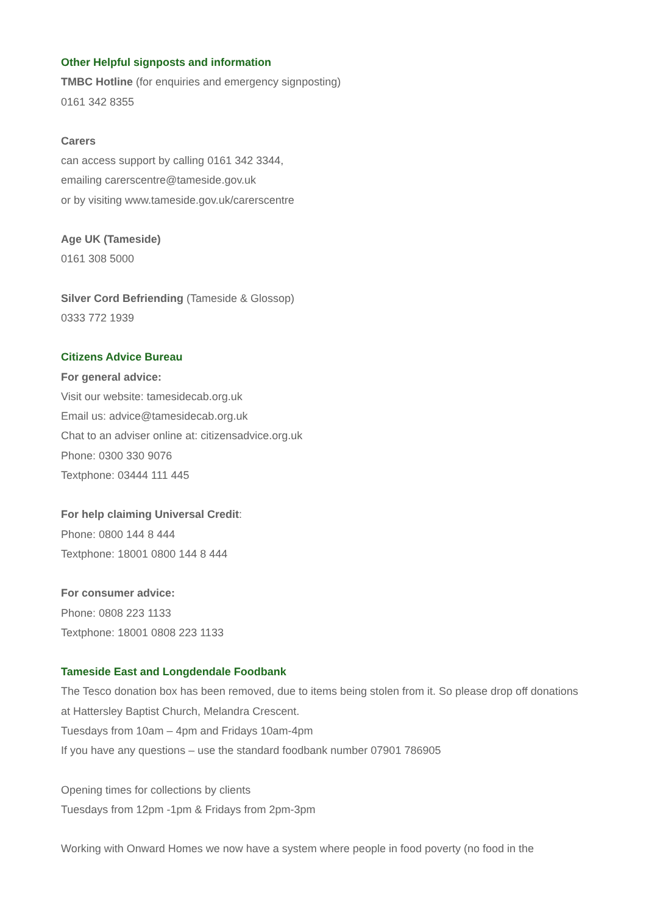Other Helpful signposts and information
TMBC Hotline (for enquiries and emergency signposting)
0161 342 8355
Carers
can access support by calling 0161 342 3344,
emailing carerscentre@tameside.gov.uk
or by visiting www.tameside.gov.uk/carerscentre
Age UK (Tameside)
0161 308 5000
Silver Cord Befriending (Tameside & Glossop)
0333 772 1939
Citizens Advice Bureau
For general advice:
Visit our website: tamesidecab.org.uk
Email us: advice@tamesidecab.org.uk
Chat to an adviser online at: citizensadvice.org.uk
Phone: 0300 330 9076
Textphone: 03444 111 445
For help claiming Universal Credit:
Phone: 0800 144 8 444
Textphone: 18001 0800 144 8 444
For consumer advice:
Phone: 0808 223 1133
Textphone: 18001 0808 223 1133
Tameside East and Longdendale Foodbank
The Tesco donation box has been removed, due to items being stolen from it. So please drop off donations at Hattersley Baptist Church, Melandra Crescent.
Tuesdays from 10am – 4pm and Fridays 10am-4pm
If you have any questions – use the standard foodbank number 07901 786905
Opening times for collections by clients
Tuesdays from 12pm -1pm & Fridays from 2pm-3pm
Working with Onward Homes we now have a system where people in food poverty (no food in the